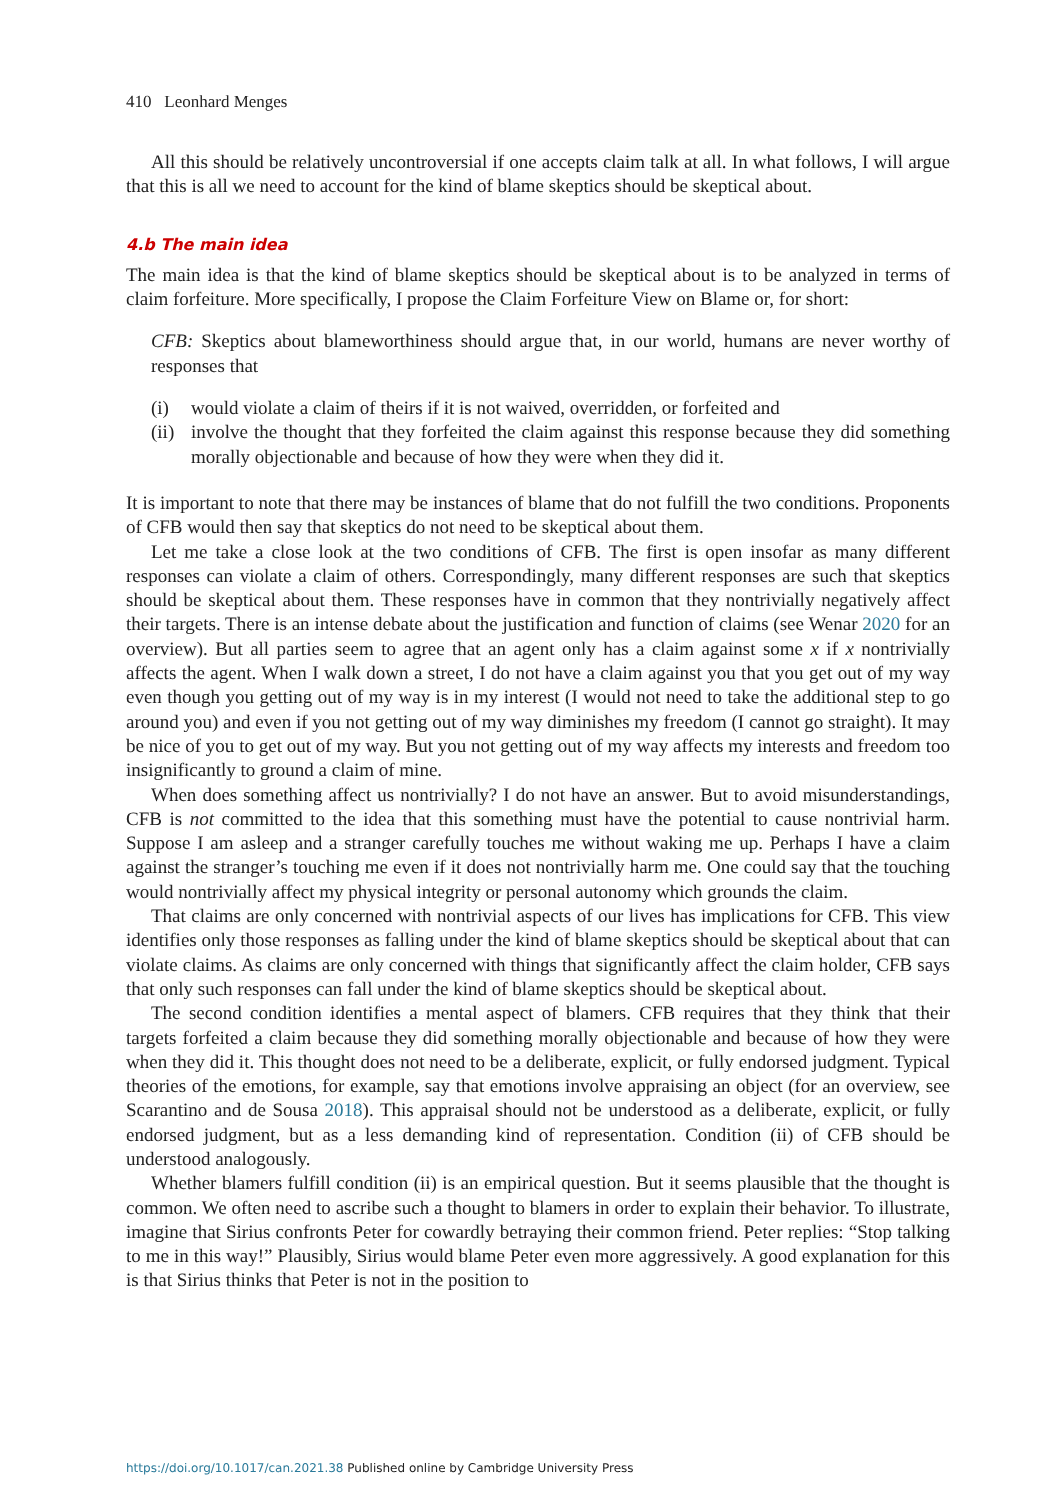410 Leonhard Menges
All this should be relatively uncontroversial if one accepts claim talk at all. In what follows, I will argue that this is all we need to account for the kind of blame skeptics should be skeptical about.
4.b The main idea
The main idea is that the kind of blame skeptics should be skeptical about is to be analyzed in terms of claim forfeiture. More specifically, I propose the Claim Forfeiture View on Blame or, for short:
CFB: Skeptics about blameworthiness should argue that, in our world, humans are never worthy of responses that
(i) would violate a claim of theirs if it is not waived, overridden, or forfeited and
(ii)
involve the thought that they forfeited the claim against this response because they did something morally objectionable and because of how they were when they did it.
It is important to note that there may be instances of blame that do not fulfill the two conditions. Proponents of CFB would then say that skeptics do not need to be skeptical about them.
Let me take a close look at the two conditions of CFB. The first is open insofar as many different responses can violate a claim of others. Correspondingly, many different responses are such that skeptics should be skeptical about them. These responses have in common that they nontrivially negatively affect their targets. There is an intense debate about the justification and function of claims (see Wenar 2020 for an overview). But all parties seem to agree that an agent only has a claim against some x if x nontrivially affects the agent. When I walk down a street, I do not have a claim against you that you get out of my way even though you getting out of my way is in my interest (I would not need to take the additional step to go around you) and even if you not getting out of my way diminishes my freedom (I cannot go straight). It may be nice of you to get out of my way. But you not getting out of my way affects my interests and freedom too insignificantly to ground a claim of mine.
When does something affect us nontrivially? I do not have an answer. But to avoid misunderstandings, CFB is not committed to the idea that this something must have the potential to cause nontrivial harm. Suppose I am asleep and a stranger carefully touches me without waking me up. Perhaps I have a claim against the stranger’s touching me even if it does not nontrivially harm me. One could say that the touching would nontrivially affect my physical integrity or personal autonomy which grounds the claim.
That claims are only concerned with nontrivial aspects of our lives has implications for CFB. This view identifies only those responses as falling under the kind of blame skeptics should be skeptical about that can violate claims. As claims are only concerned with things that significantly affect the claim holder, CFB says that only such responses can fall under the kind of blame skeptics should be skeptical about.
The second condition identifies a mental aspect of blamers. CFB requires that they think that their targets forfeited a claim because they did something morally objectionable and because of how they were when they did it. This thought does not need to be a deliberate, explicit, or fully endorsed judgment. Typical theories of the emotions, for example, say that emotions involve appraising an object (for an overview, see Scarantino and de Sousa 2018). This appraisal should not be understood as a deliberate, explicit, or fully endorsed judgment, but as a less demanding kind of representation. Condition (ii) of CFB should be understood analogously.
Whether blamers fulfill condition (ii) is an empirical question. But it seems plausible that the thought is common. We often need to ascribe such a thought to blamers in order to explain their behavior. To illustrate, imagine that Sirius confronts Peter for cowardly betraying their common friend. Peter replies: “Stop talking to me in this way!” Plausibly, Sirius would blame Peter even more aggressively. A good explanation for this is that Sirius thinks that Peter is not in the position to
https://doi.org/10.1017/can.2021.38 Published online by Cambridge University Press